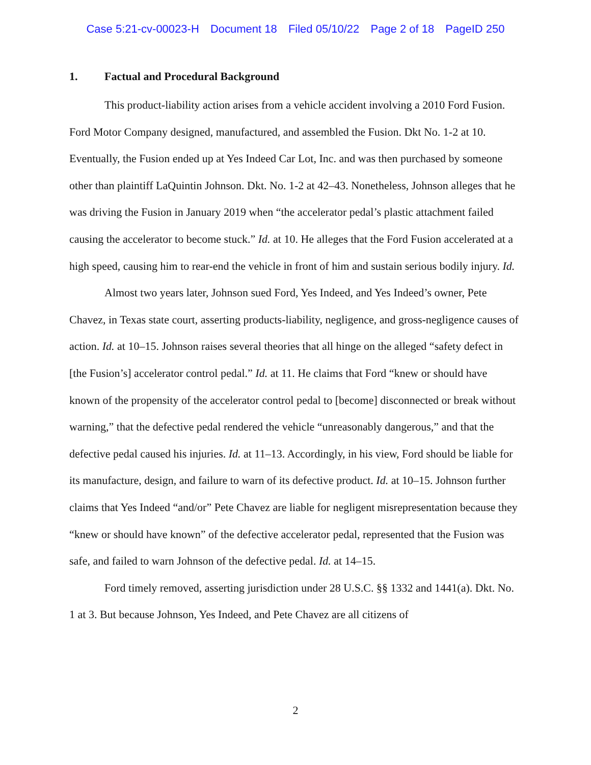Case 5:21-cv-00023-H Document 18 Filed 05/10/22 Page 2 of 18 PageID 250
1. Factual and Procedural Background
This product-liability action arises from a vehicle accident involving a 2010 Ford Fusion. Ford Motor Company designed, manufactured, and assembled the Fusion. Dkt No. 1-2 at 10. Eventually, the Fusion ended up at Yes Indeed Car Lot, Inc. and was then purchased by someone other than plaintiff LaQuintin Johnson. Dkt. No. 1-2 at 42–43. Nonetheless, Johnson alleges that he was driving the Fusion in January 2019 when “the accelerator pedal’s plastic attachment failed causing the accelerator to become stuck.” Id. at 10. He alleges that the Ford Fusion accelerated at a high speed, causing him to rear-end the vehicle in front of him and sustain serious bodily injury. Id.
Almost two years later, Johnson sued Ford, Yes Indeed, and Yes Indeed’s owner, Pete Chavez, in Texas state court, asserting products-liability, negligence, and gross-negligence causes of action. Id. at 10–15. Johnson raises several theories that all hinge on the alleged “safety defect in [the Fusion’s] accelerator control pedal.” Id. at 11. He claims that Ford “knew or should have known of the propensity of the accelerator control pedal to [become] disconnected or break without warning,” that the defective pedal rendered the vehicle “unreasonably dangerous,” and that the defective pedal caused his injuries. Id. at 11–13. Accordingly, in his view, Ford should be liable for its manufacture, design, and failure to warn of its defective product. Id. at 10–15. Johnson further claims that Yes Indeed “and/or” Pete Chavez are liable for negligent misrepresentation because they “knew or should have known” of the defective accelerator pedal, represented that the Fusion was safe, and failed to warn Johnson of the defective pedal. Id. at 14–15.
Ford timely removed, asserting jurisdiction under 28 U.S.C. §§ 1332 and 1441(a). Dkt. No. 1 at 3. But because Johnson, Yes Indeed, and Pete Chavez are all citizens of
2